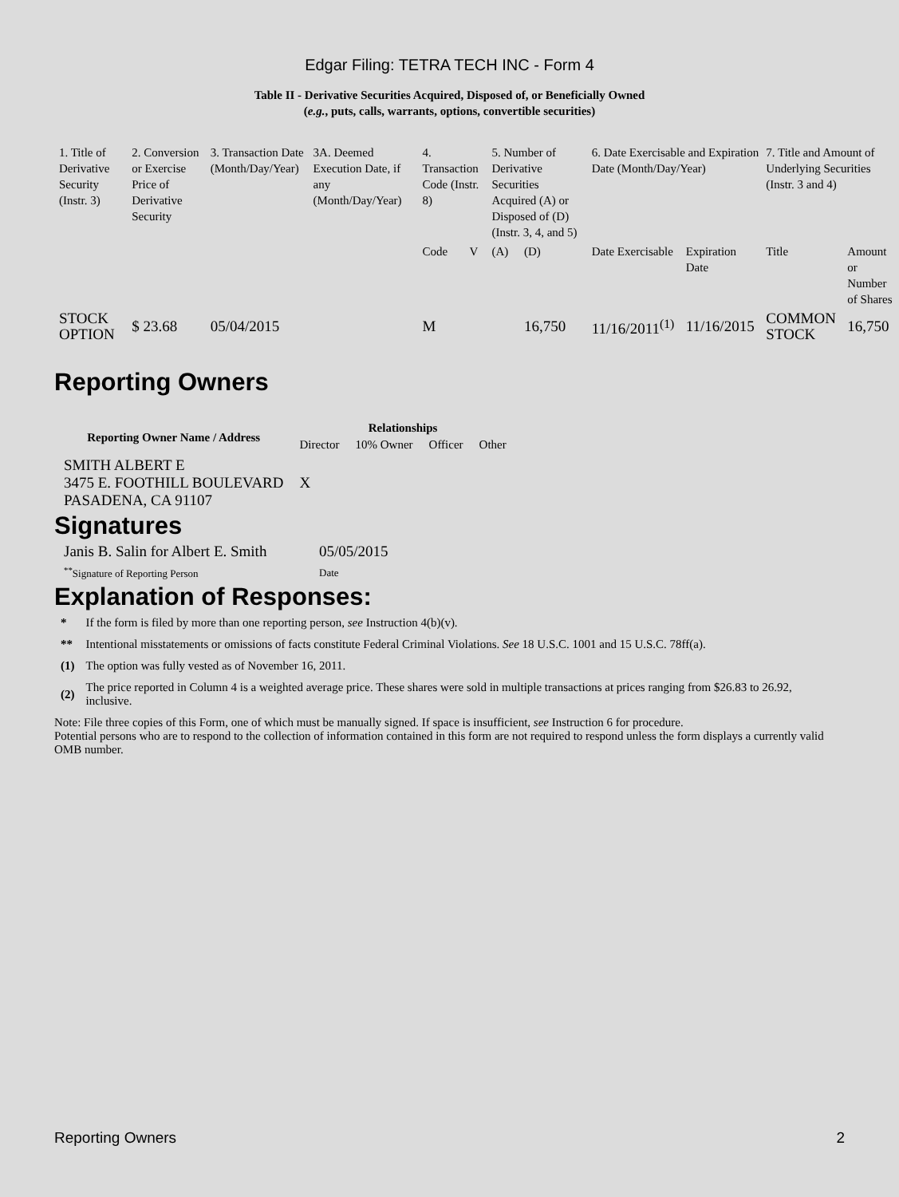Edgar Filing: TETRA TECH INC - Form 4
Table II - Derivative Securities Acquired, Disposed of, or Beneficially Owned
(e.g., puts, calls, warrants, options, convertible securities)
| 1. Title of Derivative Security (Instr. 3) | 2. Conversion or Exercise Price of Derivative Security | 3. Transaction Date (Month/Day/Year) | 3A. Deemed Execution Date, if any (Month/Day/Year) | 4. Transaction Code (Instr. 8) | | 5. Number of Derivative Securities Acquired (A) or Disposed of (D) (Instr. 3, 4, and 5) | | 6. Date Exercisable and Expiration Date (Month/Day/Year) | | 7. Title and Amount of Underlying Securities (Instr. 3 and 4) | |
| | | | | Code | V | (A) | (D) | Date Exercisable | Expiration Date | Title | Amount or Number of Shares |
| STOCK OPTION | $ 23.68 | 05/04/2015 | | M | | | 16,750 | 11/16/2011<sup>(1)</sup> | 11/16/2015 | COMMON STOCK | 16,750 |
Reporting Owners
| Reporting Owner Name / Address | Relationships | | | |
| --- | --- | --- | --- | --- |
| | Director | 10% Owner | Officer | Other |
| SMITH ALBERT E 3475 E. FOOTHILL BOULEVARD PASADENA, CA 91107 | X | | | |
Signatures
| Janis B. Salin for Albert E. Smith | 05/05/2015 |
| <sup>**</sup> Signature of Reporting Person | Date |
Explanation of Responses:
| * | If the form is filed by more than one reporting person, see Instruction 4(b)(v). |
| ** | Intentional misstatements or omissions of facts constitute Federal Criminal Violations. See 18 U.S.C. 1001 and 15 U.S.C. 78ff(a). |
| (1) | The option was fully vested as of November 16, 2011. |
| (2) | The price reported in Column 4 is a weighted average price. These shares were sold in multiple transactions at prices ranging from $26.83 to 26.92, inclusive. |
Note: File three copies of this Form, one of which must be manually signed. If space is insufficient, see Instruction 6 for procedure.
Potential persons who are to respond to the collection of information contained in this form are not required to respond unless the form displays a currently valid OMB number.
Reporting Owners 2